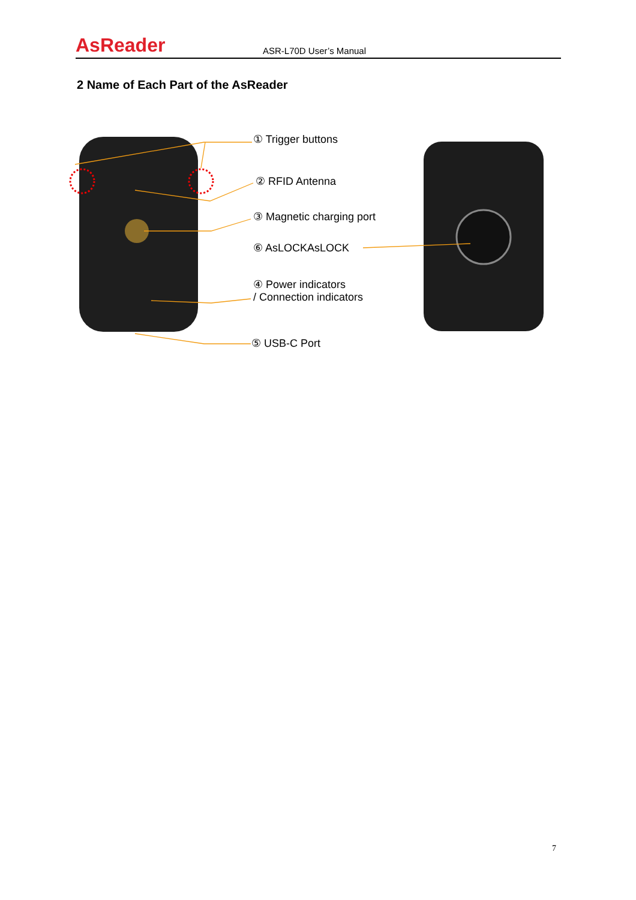AsReader
ASR-L70D User’s Manual
2 Name of Each Part of the AsReader
① Trigger buttons
② RFID Antenna
③ Magnetic charging port
⑥ AsLOCKAsLOCK
④ Power indicators
/ Connection indicators
⑤ USB-C Port
7